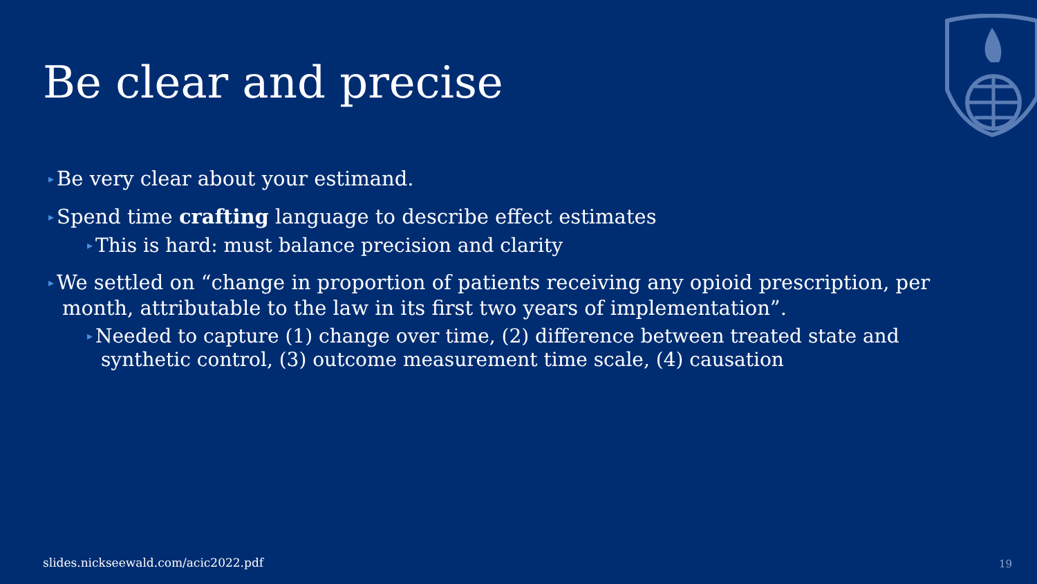Be clear and precise
▸ Be very clear about your estimand.
▸ Spend time crafting language to describe effect estimates
▸ This is hard: must balance precision and clarity
▸ We settled on “change in proportion of patients receiving any opioid prescription, per month, attributable to the law in its first two years of implementation”.
▸ Needed to capture (1) change over time, (2) difference between treated state and synthetic control, (3) outcome measurement time scale, (4) causation
slides.nickseewald.com/acic2022.pdf
19